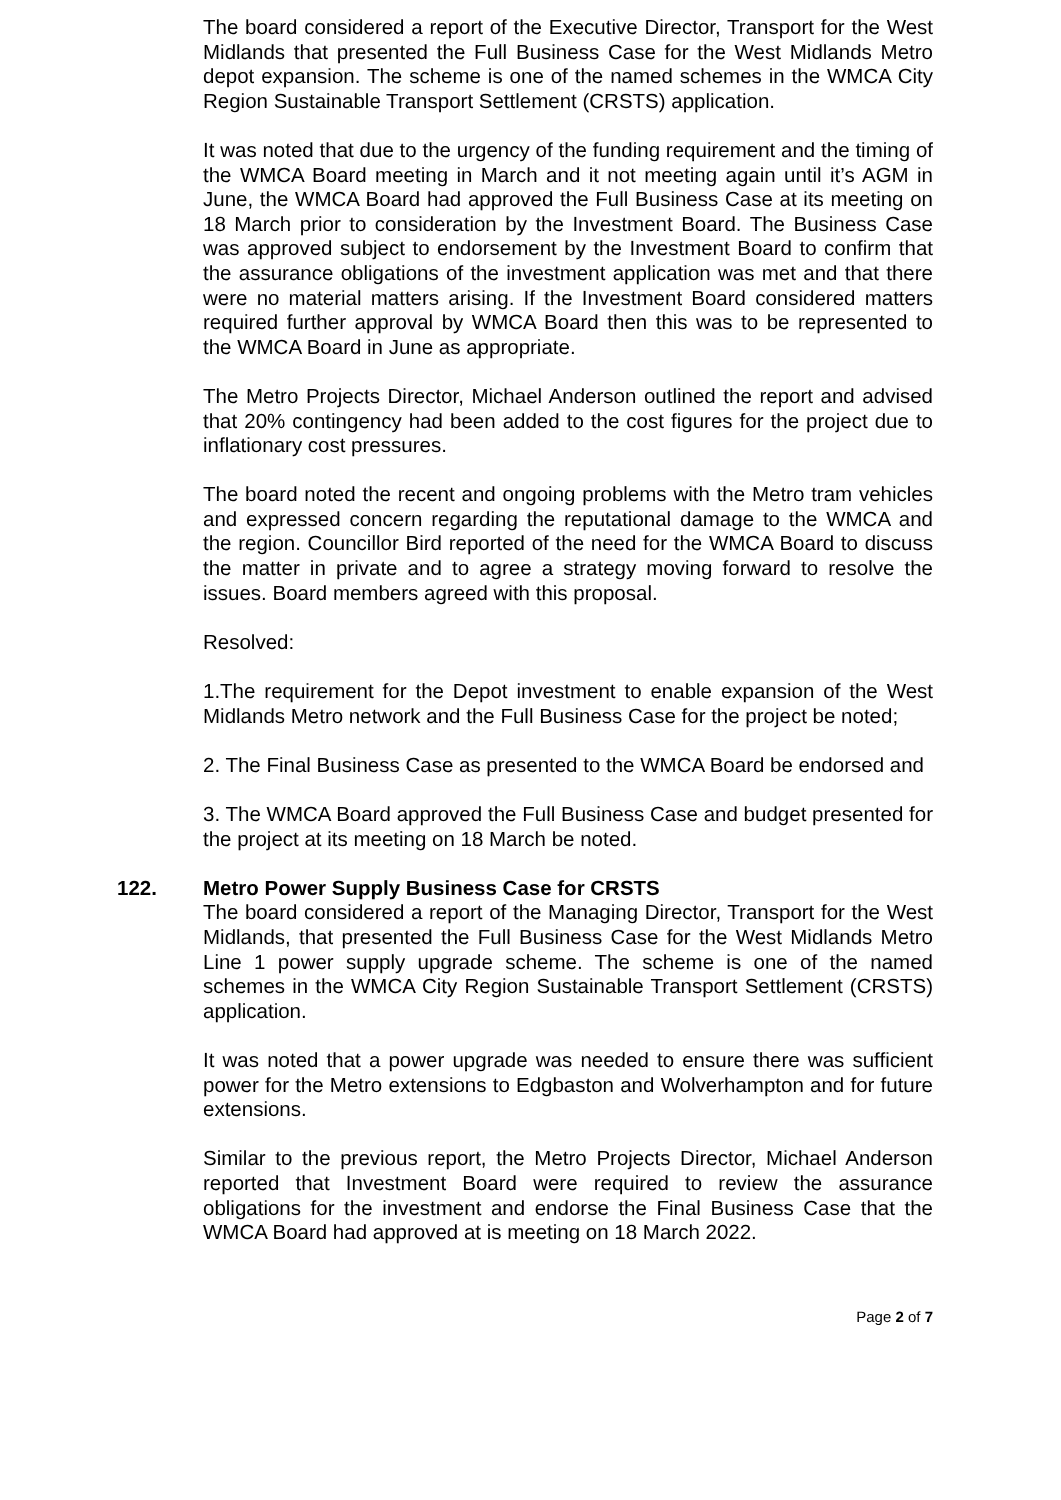The board considered a report of the Executive Director, Transport for the West Midlands that presented the Full Business Case for the West Midlands Metro depot expansion. The scheme is one of the named schemes in the WMCA City Region Sustainable Transport Settlement (CRSTS) application.
It was noted that due to the urgency of the funding requirement and the timing of the WMCA Board meeting in March and it not meeting again until it’s AGM in June, the WMCA Board had approved the Full Business Case at its meeting on 18 March prior to consideration by the Investment Board. The Business Case was approved subject to endorsement by the Investment Board to confirm that the assurance obligations of the investment application was met and that there were no material matters arising. If the Investment Board considered matters required further approval by WMCA Board then this was to be represented to the WMCA Board in June as appropriate.
The Metro Projects Director, Michael Anderson outlined the report and advised that 20% contingency had been added to the cost figures for the project due to inflationary cost pressures.
The board noted the recent and ongoing problems with the Metro tram vehicles and expressed concern regarding the reputational damage to the WMCA and the region. Councillor Bird reported of the need for the WMCA Board to discuss the matter in private and to agree a strategy moving forward to resolve the issues. Board members agreed with this proposal.
Resolved:
1.The requirement for the Depot investment to enable expansion of the West Midlands Metro network and the Full Business Case for the project be noted;
2. The Final Business Case as presented to the WMCA Board be endorsed and
3. The WMCA Board approved the Full Business Case and budget presented for the project at its meeting on 18 March be noted.
122. Metro Power Supply Business Case for CRSTS
The board considered a report of the Managing Director, Transport for the West Midlands, that presented the Full Business Case for the West Midlands Metro Line 1 power supply upgrade scheme. The scheme is one of the named schemes in the WMCA City Region Sustainable Transport Settlement (CRSTS) application.
It was noted that a power upgrade was needed to ensure there was sufficient power for the Metro extensions to Edgbaston and Wolverhampton and for future extensions.
Similar to the previous report, the Metro Projects Director, Michael Anderson reported that Investment Board were required to review the assurance obligations for the investment and endorse the Final Business Case that the WMCA Board had approved at is meeting on 18 March 2022.
Page 2 of 7